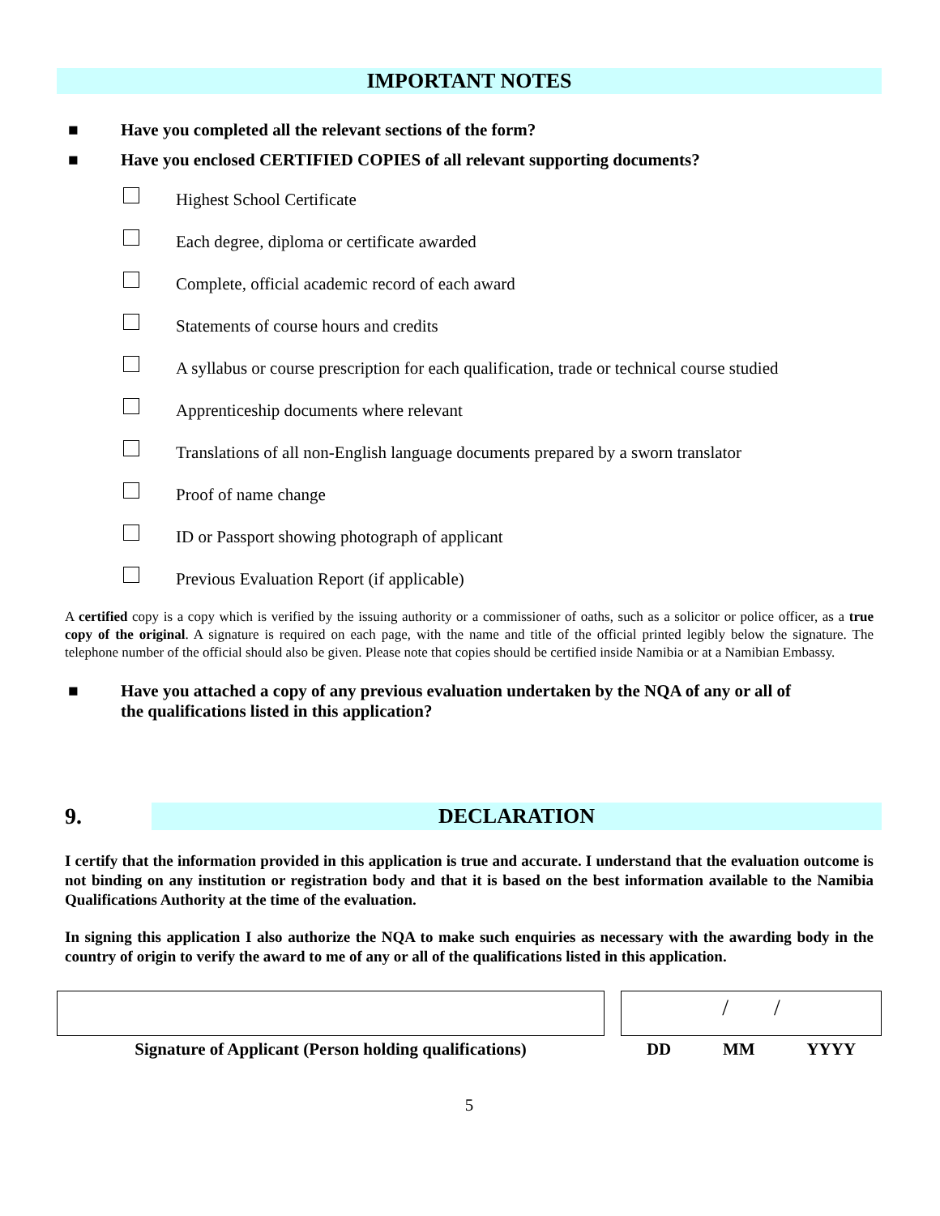IMPORTANT NOTES
■ Have you completed all the relevant sections of the form?
■ Have you enclosed CERTIFIED COPIES of all relevant supporting documents?
Highest School Certificate
Each degree, diploma or certificate awarded
Complete, official academic record of each award
Statements of course hours and credits
A syllabus or course prescription for each qualification, trade or technical course studied
Apprenticeship documents where relevant
Translations of all non-English language documents prepared by a sworn translator
Proof of name change
ID or Passport showing photograph of applicant
Previous Evaluation Report (if applicable)
A certified copy is a copy which is verified by the issuing authority or a commissioner of oaths, such as a solicitor or police officer, as a true copy of the original. A signature is required on each page, with the name and title of the official printed legibly below the signature. The telephone number of the official should also be given. Please note that copies should be certified inside Namibia or at a Namibian Embassy.
■ Have you attached a copy of any previous evaluation undertaken by the NQA of any or all of
the qualifications listed in this application?
9.
DECLARATION
I certify that the information provided in this application is true and accurate. I understand that the evaluation outcome is not binding on any institution or registration body and that it is based on the best information available to the Namibia Qualifications Authority at the time of the evaluation.
In signing this application I also authorize the NQA to make such enquiries as necessary with the awarding body in the country of origin to verify the award to me of any or all of the qualifications listed in this application.
Signature of Applicant (Person holding qualifications)
/ /
DD MM YYYY
5